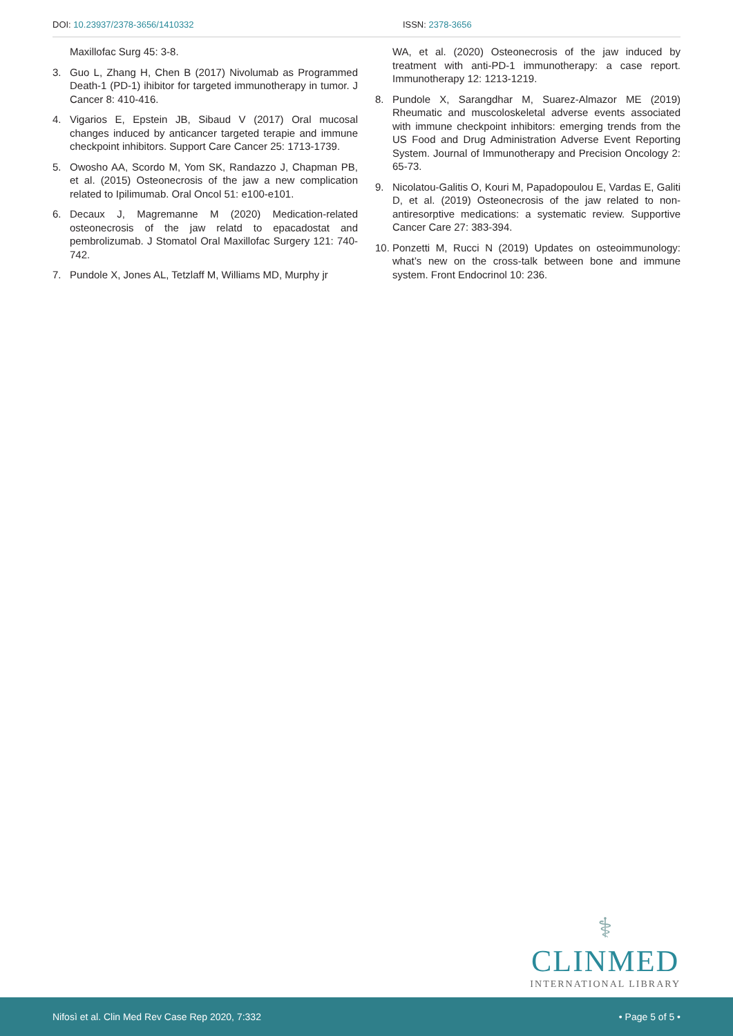DOI: 10.23937/2378-3656/1410332
ISSN: 2378-3656
Maxillofac Surg 45: 3-8.
3. Guo L, Zhang H, Chen B (2017) Nivolumab as Programmed Death-1 (PD-1) ihibitor for targeted immunotherapy in tumor. J Cancer 8: 410-416.
4. Vigarios E, Epstein JB, Sibaud V (2017) Oral mucosal changes induced by anticancer targeted terapie and immune checkpoint inhibitors. Support Care Cancer 25: 1713-1739.
5. Owosho AA, Scordo M, Yom SK, Randazzo J, Chapman PB, et al. (2015) Osteonecrosis of the jaw a new complication related to Ipilimumab. Oral Oncol 51: e100-e101.
6. Decaux J, Magremanne M (2020) Medication-related osteonecrosis of the jaw relatd to epacadostat and pembrolizumab. J Stomatol Oral Maxillofac Surgery 121: 740-742.
7. Pundole X, Jones AL, Tetzlaff M, Williams MD, Murphy jr
WA, et al. (2020) Osteonecrosis of the jaw induced by treatment with anti-PD-1 immunotherapy: a case report. Immunotherapy 12: 1213-1219.
8. Pundole X, Sarangdhar M, Suarez-Almazor ME (2019) Rheumatic and muscoloskeletal adverse events associated with immune checkpoint inhibitors: emerging trends from the US Food and Drug Administration Adverse Event Reporting System. Journal of Immunotherapy and Precision Oncology 2: 65-73.
9. Nicolatou-Galitis O, Kouri M, Papadopoulou E, Vardas E, Galiti D, et al. (2019) Osteonecrosis of the jaw related to non-antiresorptive medications: a systematic review. Supportive Cancer Care 27: 383-394.
10. Ponzetti M, Rucci N (2019) Updates on osteoimmunology: what’s new on the cross-talk between bone and immune system. Front Endocrinol 10: 236.
⚕
CLINMED
INTERNATIONAL LIBRARY
Nifosì et al. Clin Med Rev Case Rep 2020, 7:332 • Page 5 of 5 •